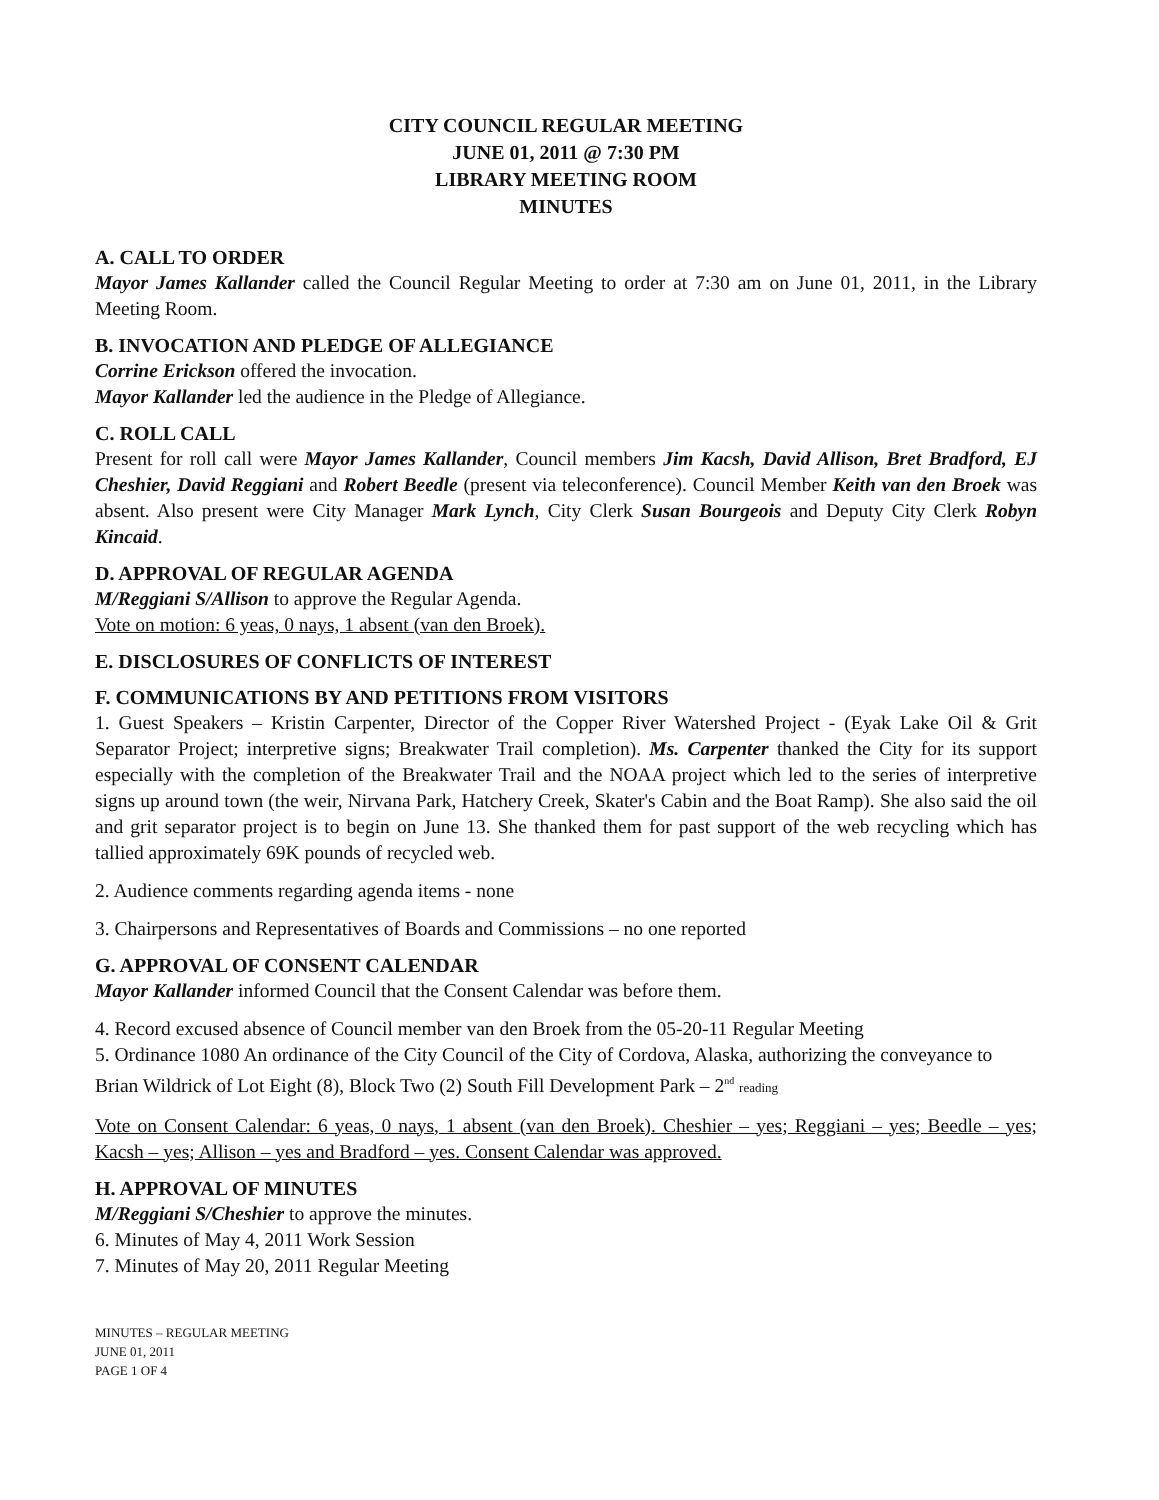CITY COUNCIL REGULAR MEETING
JUNE 01, 2011 @ 7:30 PM
LIBRARY MEETING ROOM
MINUTES
A. CALL TO ORDER
Mayor James Kallander called the Council Regular Meeting to order at 7:30 am on June 01, 2011, in the Library Meeting Room.
B. INVOCATION AND PLEDGE OF ALLEGIANCE
Corrine Erickson offered the invocation.
Mayor Kallander led the audience in the Pledge of Allegiance.
C. ROLL CALL
Present for roll call were Mayor James Kallander, Council members Jim Kacsh, David Allison, Bret Bradford, EJ Cheshier, David Reggiani and Robert Beedle (present via teleconference). Council Member Keith van den Broek was absent. Also present were City Manager Mark Lynch, City Clerk Susan Bourgeois and Deputy City Clerk Robyn Kincaid.
D. APPROVAL OF REGULAR AGENDA
M/Reggiani S/Allison to approve the Regular Agenda.
Vote on motion: 6 yeas, 0 nays, 1 absent (van den Broek).
E. DISCLOSURES OF CONFLICTS OF INTEREST
F. COMMUNICATIONS BY AND PETITIONS FROM VISITORS
1. Guest Speakers – Kristin Carpenter, Director of the Copper River Watershed Project - (Eyak Lake Oil & Grit Separator Project; interpretive signs; Breakwater Trail completion). Ms. Carpenter thanked the City for its support especially with the completion of the Breakwater Trail and the NOAA project which led to the series of interpretive signs up around town (the weir, Nirvana Park, Hatchery Creek, Skater's Cabin and the Boat Ramp). She also said the oil and grit separator project is to begin on June 13. She thanked them for past support of the web recycling which has tallied approximately 69K pounds of recycled web.
2. Audience comments regarding agenda items - none
3. Chairpersons and Representatives of Boards and Commissions – no one reported
G. APPROVAL OF CONSENT CALENDAR
Mayor Kallander informed Council that the Consent Calendar was before them.
4. Record excused absence of Council member van den Broek from the 05-20-11 Regular Meeting
5. Ordinance 1080 An ordinance of the City Council of the City of Cordova, Alaska, authorizing the conveyance to Brian Wildrick of Lot Eight (8), Block Two (2) South Fill Development Park – 2<sup>nd</sup> reading
Vote on Consent Calendar: 6 yeas, 0 nays, 1 absent (van den Broek). Cheshier – yes; Reggiani – yes; Beedle – yes; Kacsh – yes; Allison – yes and Bradford – yes. Consent Calendar was approved.
H. APPROVAL OF MINUTES
M/Reggiani S/Cheshier to approve the minutes.
6. Minutes of May 4, 2011 Work Session
7. Minutes of May 20, 2011 Regular Meeting
MINUTES – REGULAR MEETING
JUNE 01, 2011
PAGE 1 OF 4